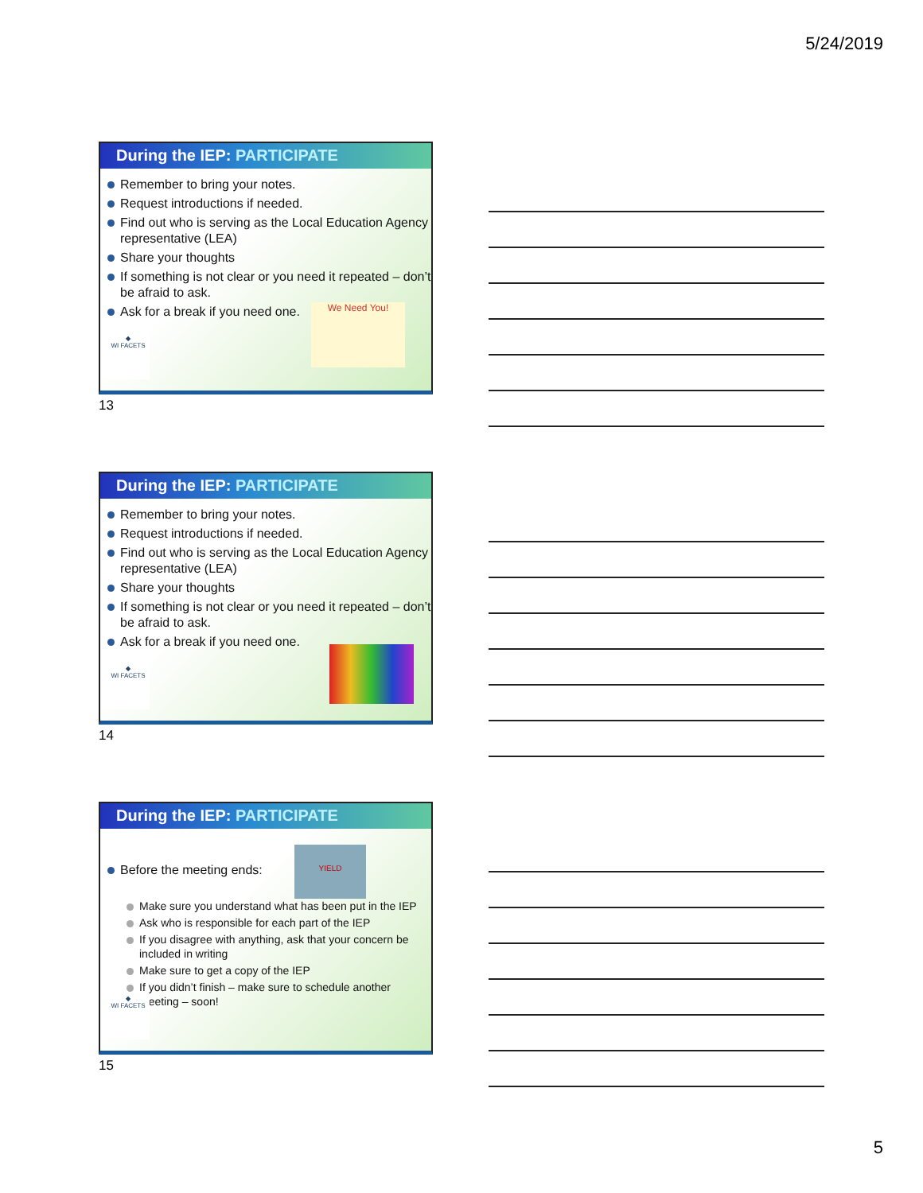5/24/2019
During the IEP: PARTICIPATE
Remember to bring your notes.
Request introductions if needed.
Find out who is serving as the Local Education Agency representative (LEA)
Share your thoughts
If something is not clear or you need it repeated – don’t be afraid to ask.
Ask for a break if you need one.
We Need You!
◆
WI FACETS
13
During the IEP: PARTICIPATE
Remember to bring your notes.
Request introductions if needed.
Find out who is serving as the Local Education Agency representative (LEA)
Share your thoughts
If something is not clear or you need it repeated – don’t be afraid to ask.
Ask for a break if you need one.
◆
WI FACETS
14
During the IEP: PARTICIPATE
Before the meeting ends:
Make sure you understand what has been put in the IEP
Ask who is responsible for each part of the IEP
If you disagree with anything, ask that your concern be included in writing
Make sure to get a copy of the IEP
If you didn’t finish – make sure to schedule another meeting – soon!
YIELD
◆
WI FACETS
15
5